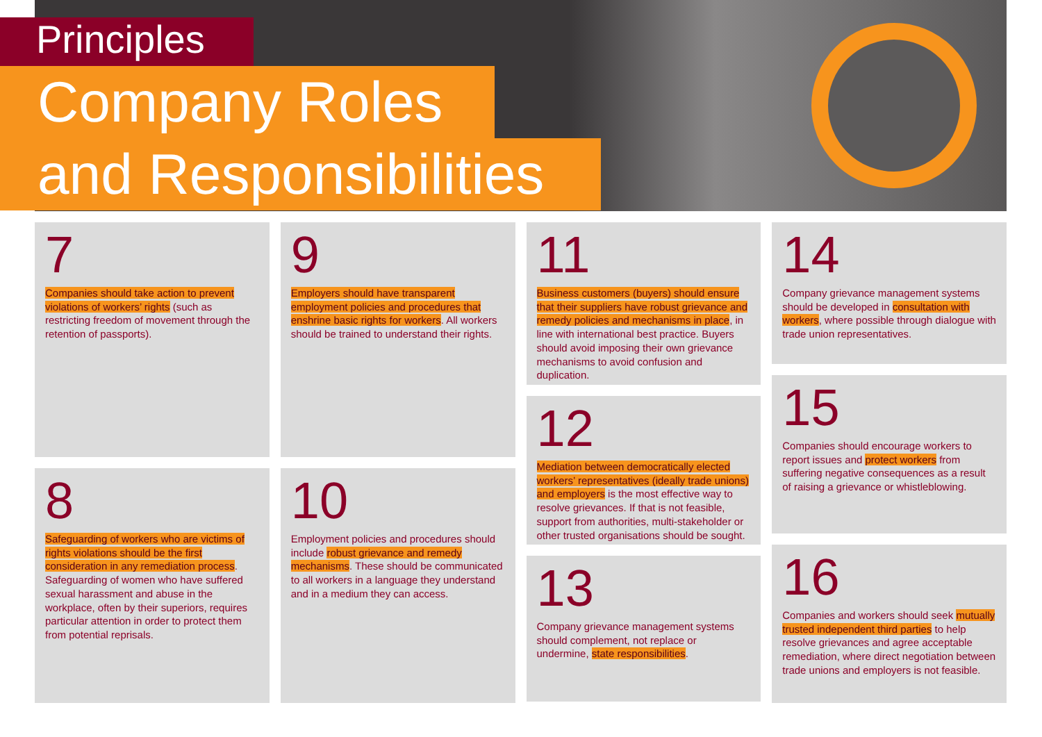Principles
Company Roles
and Responsibilities
7
Companies should take action to prevent violations of workers’ rights (such as restricting freedom of movement through the retention of passports).
8
Safeguarding of workers who are victims of rights violations should be the first consideration in any remediation process. Safeguarding of women who have suffered sexual harassment and abuse in the workplace, often by their superiors, requires particular attention in order to protect them from potential reprisals.
9
Employers should have transparent employment policies and procedures that enshrine basic rights for workers. All workers should be trained to understand their rights.
10
Employment policies and procedures should include robust grievance and remedy mechanisms. These should be communicated to all workers in a language they understand and in a medium they can access.
11
Business customers (buyers) should ensure that their suppliers have robust grievance and remedy policies and mechanisms in place, in line with international best practice. Buyers should avoid imposing their own grievance mechanisms to avoid confusion and duplication.
12
Mediation between democratically elected workers’ representatives (ideally trade unions) and employers is the most effective way to resolve grievances. If that is not feasible, support from authorities, multi-stakeholder or other trusted organisations should be sought.
13
Company grievance management systems should complement, not replace or undermine, state responsibilities.
14
Company grievance management systems should be developed in consultation with workers, where possible through dialogue with trade union representatives.
15
Companies should encourage workers to report issues and protect workers from suffering negative consequences as a result of raising a grievance or whistleblowing.
16
Companies and workers should seek mutually trusted independent third parties to help resolve grievances and agree acceptable remediation, where direct negotiation between trade unions and employers is not feasible.